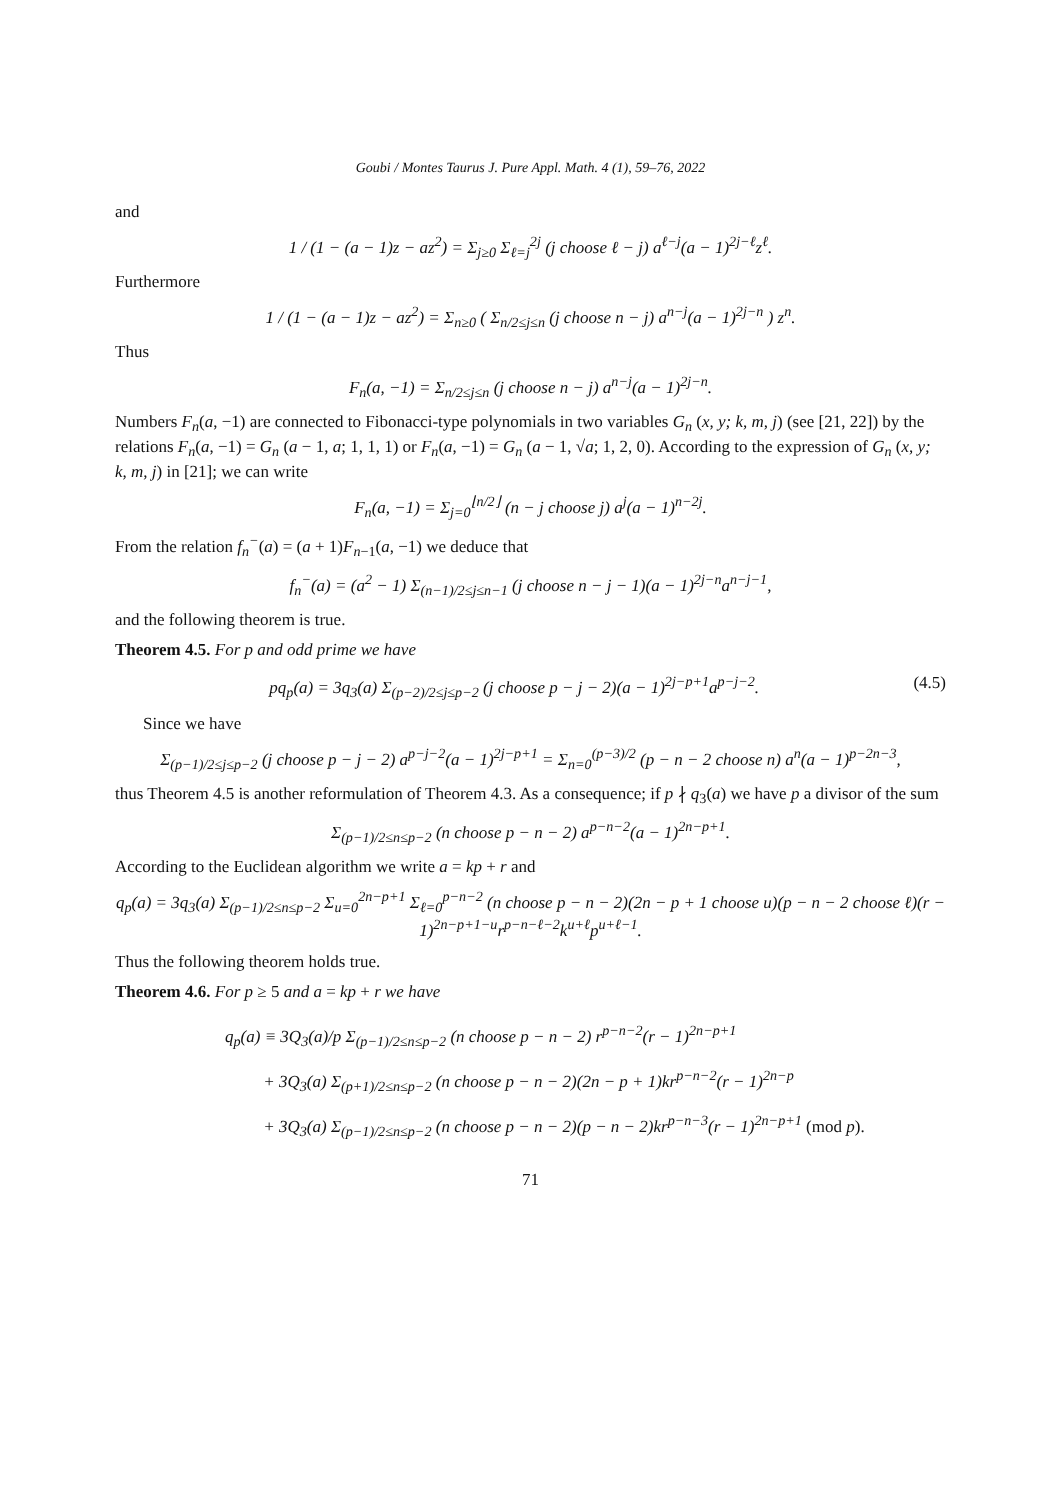Goubi / Montes Taurus J. Pure Appl. Math. 4 (1), 59–76, 2022
and
1 / (1 − (a − 1)z − az<sup>2</sup>) = Σ<sub>j≥0</sub> Σ<sub>ℓ=j</sub><sup>2j</sup> (j choose ℓ − j) a<sup>ℓ−j</sup>(a − 1)<sup>2j−ℓ</sup>z<sup>ℓ</sup>.
Furthermore
1 / (1 − (a − 1)z − az<sup>2</sup>) = Σ<sub>n≥0</sub> ( Σ<sub>n/2≤j≤n</sub> (j choose n − j) a<sup>n−j</sup>(a − 1)<sup>2j−n</sup> ) z<sup>n</sup>.
Thus
F<sub>n</sub>(a, −1) = Σ<sub>n/2≤j≤n</sub> (j choose n − j) a<sup>n−j</sup>(a − 1)<sup>2j−n</sup>.
Numbers F<sub>n</sub>(a, −1) are connected to Fibonacci-type polynomials in two variables G<sub>n</sub> (x, y; k, m, j) (see [21, 22]) by the relations F<sub>n</sub>(a, −1) = G<sub>n</sub> (a − 1, a; 1, 1, 1) or F<sub>n</sub>(a, −1) = G<sub>n</sub> (a − 1, √a; 1, 2, 0). According to the expression of G<sub>n</sub> (x, y; k, m, j) in [21]; we can write
F<sub>n</sub>(a, −1) = Σ<sub>j=0</sub><sup>⌊n/2⌋</sup> (n − j choose j) a<sup>j</sup>(a − 1)<sup>n−2j</sup>.
From the relation f<sub>n</sub><sup>−</sup>(a) = (a + 1)F<sub>n−1</sub>(a, −1) we deduce that
f<sub>n</sub><sup>−</sup>(a) = (a<sup>2</sup> − 1) Σ<sub>(n−1)/2≤j≤n−1</sub> (j choose n − j − 1)(a − 1)<sup>2j−n</sup>a<sup>n−j−1</sup>,
and the following theorem is true.
Theorem 4.5. For p and odd prime we have
pq<sub>p</sub>(a) = 3q<sub>3</sub>(a) Σ<sub>(p−2)/2≤j≤p−2</sub> (j choose p − j − 2)(a − 1)<sup>2j−p+1</sup>a<sup>p−j−2</sup>. (4.5)
Since we have
Σ<sub>(p−1)/2≤j≤p−2</sub> (j choose p − j − 2) a<sup>p−j−2</sup>(a − 1)<sup>2j−p+1</sup> = Σ<sub>n=0</sub><sup>(p−3)/2</sup> (p − n − 2 choose n) a<sup>n</sup>(a − 1)<sup>p−2n−3</sup>,
thus Theorem 4.5 is another reformulation of Theorem 4.3. As a consequence; if p ∤ q<sub>3</sub>(a) we have p a divisor of the sum
Σ<sub>(p−1)/2≤n≤p−2</sub> (n choose p − n − 2) a<sup>p−n−2</sup>(a − 1)<sup>2n−p+1</sup>.
According to the Euclidean algorithm we write a = kp + r and
q<sub>p</sub>(a) = 3q<sub>3</sub>(a) Σ<sub>(p−1)/2≤n≤p−2</sub> Σ<sub>u=0</sub><sup>2n−p+1</sup> Σ<sub>ℓ=0</sub><sup>p−n−2</sup> (n choose p − n − 2)(2n − p + 1 choose u)(p − n − 2 choose ℓ)(r − 1)<sup>2n−p+1−u</sup>r<sup>p−n−ℓ−2</sup>k<sup>u+ℓ</sup>p<sup>u+ℓ−1</sup>.
Thus the following theorem holds true.
Theorem 4.6. For p ≥ 5 and a = kp + r we have
q<sub>p</sub>(a) ≡ 3Q<sub>3</sub>(a)/p Σ<sub>(p−1)/2≤n≤p−2</sub> (n choose p − n − 2) r<sup>p−n−2</sup>(r − 1)<sup>2n−p+1</sup>
+ 3Q<sub>3</sub>(a) Σ<sub>(p+1)/2≤n≤p−2</sub> (n choose p − n − 2)(2n − p + 1)kr<sup>p−n−2</sup>(r − 1)<sup>2n−p</sup>
+ 3Q<sub>3</sub>(a) Σ<sub>(p−1)/2≤n≤p−2</sub> (n choose p − n − 2)(p − n − 2)kr<sup>p−n−3</sup>(r − 1)<sup>2n−p+1</sup> (mod p).
71